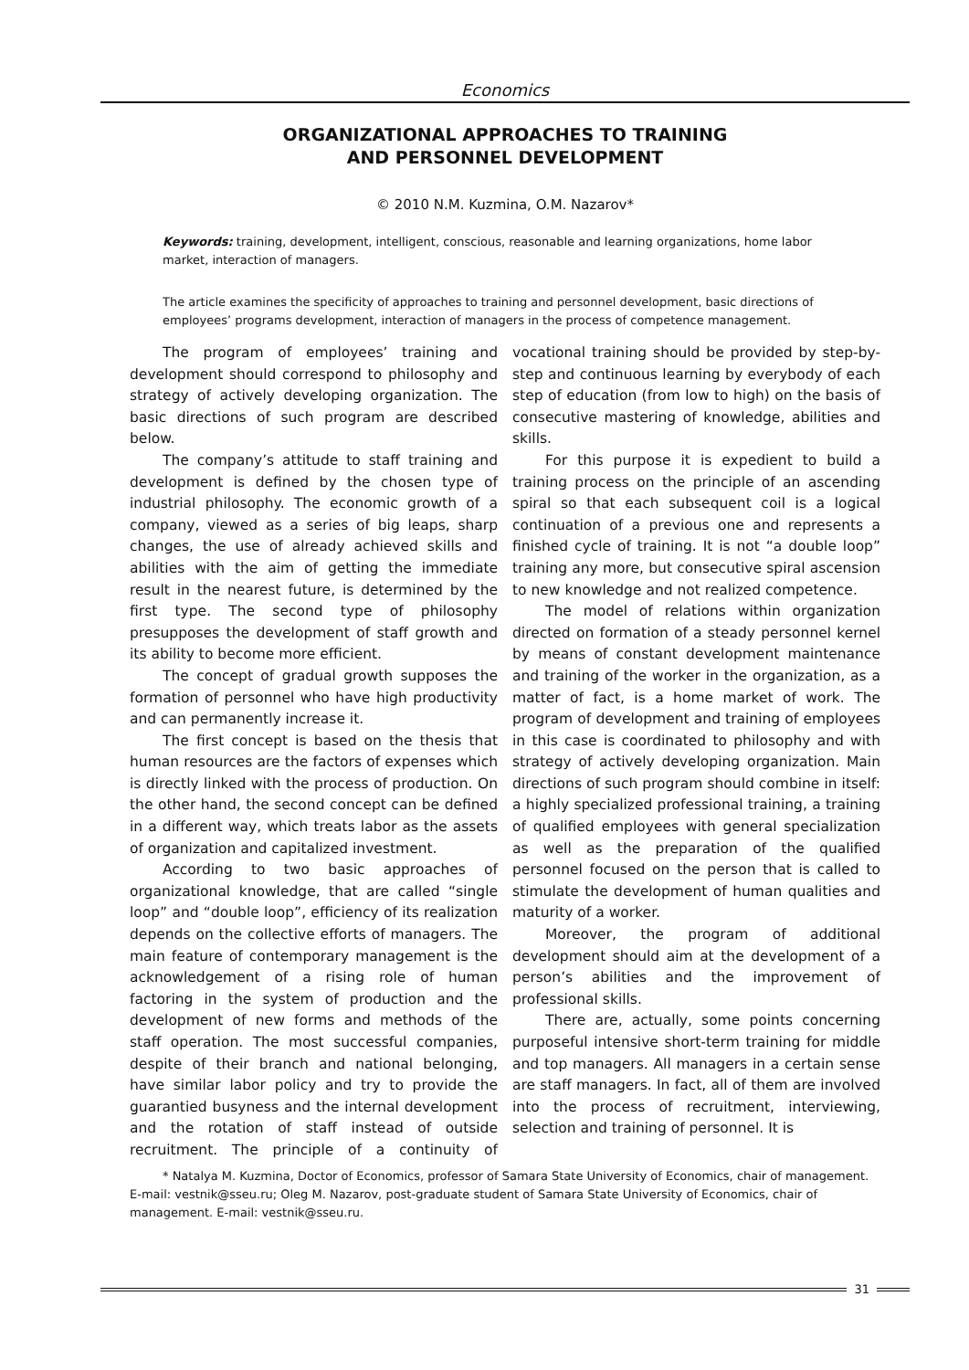Economics
ORGANIZATIONAL APPROACHES TO TRAINING
AND PERSONNEL DEVELOPMENT
© 2010 N.M. Kuzmina, O.M. Nazarov*
Keywords: training, development, intelligent, conscious, reasonable and learning organizations, home labor market, interaction of managers.
The article examines the specificity of approaches to training and personnel development, basic directions of employees’ programs development, interaction of managers in the process of competence management.
The program of employees’ training and development should correspond to philosophy and strategy of actively developing organization. The basic directions of such program are described below.
The company’s attitude to staff training and development is defined by the chosen type of industrial philosophy. The economic growth of a company, viewed as a series of big leaps, sharp changes, the use of already achieved skills and abilities with the aim of getting the immediate result in the nearest future, is determined by the first type. The second type of philosophy presupposes the development of staff growth and its ability to become more efficient.
The concept of gradual growth supposes the formation of personnel who have high productivity and can permanently increase it.
The first concept is based on the thesis that human resources are the factors of expenses which is directly linked with the process of production. On the other hand, the second concept can be defined in a different way, which treats labor as the assets of organization and capitalized investment.
According to two basic approaches of organizational knowledge, that are called “single loop” and “double loop”, efficiency of its realization depends on the collective efforts of managers. The main feature of contemporary management is the acknowledgement of a rising role of human factoring in the system of production and the development of new forms and methods of the staff operation. The most successful companies, despite of their branch and national belonging, have similar labor policy and try to provide the guarantied busyness and the internal development and the rotation of staff instead of outside recruitment. The principle of a continuity of vocational training should be provided by step-by-step and continuous learning by everybody of each step of education (from low to high) on the basis of consecutive mastering of knowledge, abilities and skills.
For this purpose it is expedient to build a training process on the principle of an ascending spiral so that each subsequent coil is a logical continuation of a previous one and represents a finished cycle of training. It is not “a double loop” training any more, but consecutive spiral ascension to new knowledge and not realized competence.
The model of relations within organization directed on formation of a steady personnel kernel by means of constant development maintenance and training of the worker in the organization, as a matter of fact, is a home market of work. The program of development and training of employees in this case is coordinated to philosophy and with strategy of actively developing organization. Main directions of such program should combine in itself: a highly specialized professional training, a training of qualified employees with general specialization as well as the preparation of the qualified personnel focused on the person that is called to stimulate the development of human qualities and maturity of a worker.
Moreover, the program of additional development should aim at the development of a person’s abilities and the improvement of professional skills.
There are, actually, some points concerning purposeful intensive short-term training for middle and top managers. All managers in a certain sense are staff managers. In fact, all of them are involved into the process of recruitment, interviewing, selection and training of personnel. It is
* Natalya M. Kuzmina, Doctor of Economics, professor of Samara State University of Economics, chair of management. E-mail: vestnik@sseu.ru; Oleg M. Nazarov, post-graduate student of Samara State University of Economics, chair of management. E-mail: vestnik@sseu.ru.
31